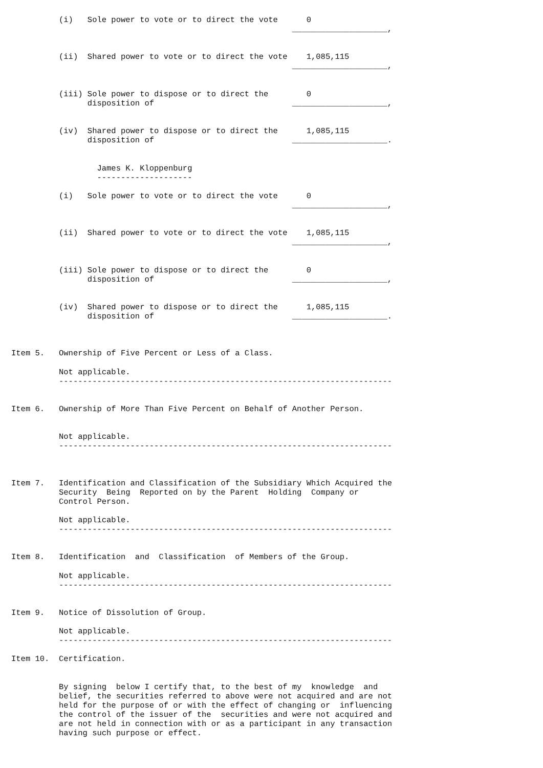(i)   Sole power to vote or to direct the vote      0
                                                           ____________________,


          (ii)  Shared power to vote or to direct the vote    1,085,115
                                                           ____________________,


          (iii) Sole power to dispose or to direct the        0
                disposition of                             ____________________,


          (iv)  Shared power to dispose or to direct the      1,085,115
                disposition of                             ____________________.


                  James K. Kloppenburg
                  --------------------

          (i)   Sole power to vote or to direct the vote      0
                                                           ____________________,


          (ii)  Shared power to vote or to direct the vote    1,085,115
                                                           ____________________,


          (iii) Sole power to dispose or to direct the        0
                disposition of                             ____________________,


          (iv)  Shared power to dispose or to direct the      1,085,115
                disposition of                             ____________________.



Item 5.   Ownership of Five Percent or Less of a Class.

          Not applicable.
          ----------------------------------------------------------------------


Item 6.   Ownership of More Than Five Percent on Behalf of Another Person.


          Not applicable.
          ----------------------------------------------------------------------



Item 7.   Identification and Classification of the Subsidiary Which Acquired the
          Security  Being  Reported on by the Parent  Holding  Company or
          Control Person.

          Not applicable.
          ----------------------------------------------------------------------


Item 8.   Identification  and  Classification  of Members of the Group.

          Not applicable.
          ----------------------------------------------------------------------


Item 9.   Notice of Dissolution of Group.

          Not applicable.
          ----------------------------------------------------------------------

Item 10.  Certification.


          By signing  below I certify that, to the best of my  knowledge  and
          belief, the securities referred to above were not acquired and are not
          held for the purpose of or with the effect of changing or  influencing
          the control of the issuer of the  securities and were not acquired and
          are not held in connection with or as a participant in any transaction
          having such purpose or effect.